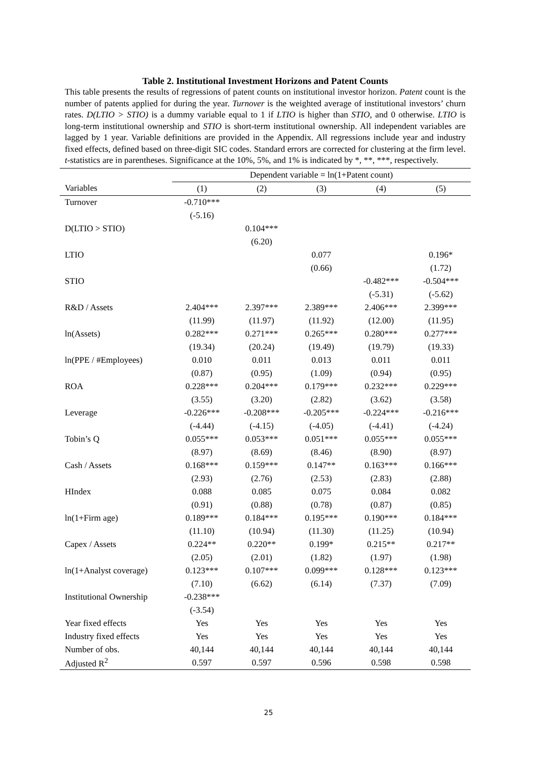Table 2. Institutional Investment Horizons and Patent Counts
This table presents the results of regressions of patent counts on institutional investor horizon. Patent count is the number of patents applied for during the year. Turnover is the weighted average of institutional investors’ churn rates. D(LTIO > STIO) is a dummy variable equal to 1 if LTIO is higher than STIO, and 0 otherwise. LTIO is long-term institutional ownership and STIO is short-term institutional ownership. All independent variables are lagged by 1 year. Variable definitions are provided in the Appendix. All regressions include year and industry fixed effects, defined based on three-digit SIC codes. Standard errors are corrected for clustering at the firm level. t-statistics are in parentheses. Significance at the 10%, 5%, and 1% is indicated by *, **, ***, respectively.
| | Dependent variable = ln(1+Patent count) | | | | |
| Variables | (1) | (2) | (3) | (4) | (5) |
| Turnover | -0.710*** | | | | |
| | (-5.16) | | | | |
| D(LTIO > STIO) | | 0.104*** | | | |
| | | (6.20) | | | |
| LTIO | | | 0.077 | | 0.196* |
| | | | (0.66) | | (1.72) |
| STIO | | | | -0.482*** | -0.504*** |
| | | | | (-5.31) | (-5.62) |
| R&D / Assets | 2.404*** | 2.397*** | 2.389*** | 2.406*** | 2.399*** |
| | (11.99) | (11.97) | (11.92) | (12.00) | (11.95) |
| ln(Assets) | 0.282*** | 0.271*** | 0.265*** | 0.280*** | 0.277*** |
| | (19.34) | (20.24) | (19.49) | (19.79) | (19.33) |
| ln(PPE / #Employees) | 0.010 | 0.011 | 0.013 | 0.011 | 0.011 |
| | (0.87) | (0.95) | (1.09) | (0.94) | (0.95) |
| ROA | 0.228*** | 0.204*** | 0.179*** | 0.232*** | 0.229*** |
| | (3.55) | (3.20) | (2.82) | (3.62) | (3.58) |
| Leverage | -0.226*** | -0.208*** | -0.205*** | -0.224*** | -0.216*** |
| | (-4.44) | (-4.15) | (-4.05) | (-4.41) | (-4.24) |
| Tobin’s Q | 0.055*** | 0.053*** | 0.051*** | 0.055*** | 0.055*** |
| | (8.97) | (8.69) | (8.46) | (8.90) | (8.97) |
| Cash / Assets | 0.168*** | 0.159*** | 0.147** | 0.163*** | 0.166*** |
| | (2.93) | (2.76) | (2.53) | (2.83) | (2.88) |
| HIndex | 0.088 | 0.085 | 0.075 | 0.084 | 0.082 |
| | (0.91) | (0.88) | (0.78) | (0.87) | (0.85) |
| ln(1+Firm age) | 0.189*** | 0.184*** | 0.195*** | 0.190*** | 0.184*** |
| | (11.10) | (10.94) | (11.30) | (11.25) | (10.94) |
| Capex / Assets | 0.224** | 0.220** | 0.199* | 0.215** | 0.217** |
| | (2.05) | (2.01) | (1.82) | (1.97) | (1.98) |
| ln(1+Analyst coverage) | 0.123*** | 0.107*** | 0.099*** | 0.128*** | 0.123*** |
| | (7.10) | (6.62) | (6.14) | (7.37) | (7.09) |
| Institutional Ownership | -0.238*** | | | | |
| | (-3.54) | | | | |
| Year fixed effects | Yes | Yes | Yes | Yes | Yes |
| Industry fixed effects | Yes | Yes | Yes | Yes | Yes |
| Number of obs. | 40,144 | 40,144 | 40,144 | 40,144 | 40,144 |
| Adjusted R<sup>2</sup> | 0.597 | 0.597 | 0.596 | 0.598 | 0.598 |
25